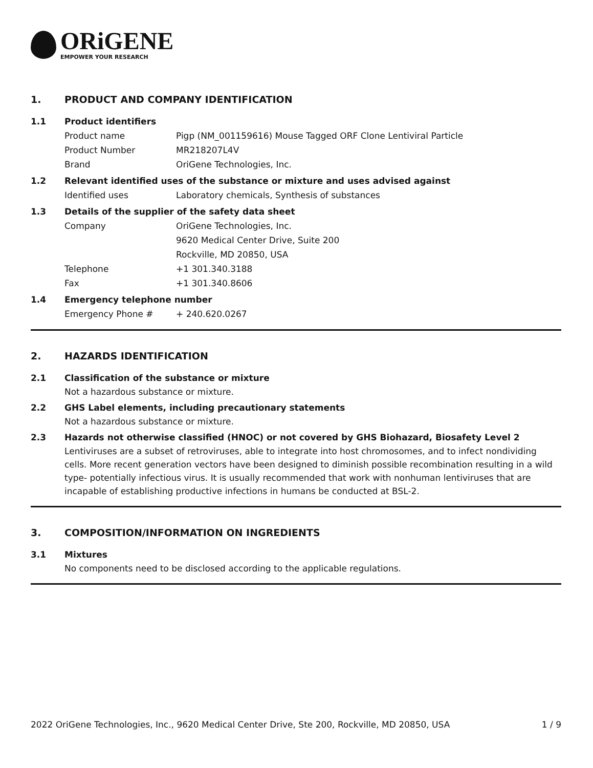ORiGENE
EMPOWER YOUR RESEARCH
1. PRODUCT AND COMPANY IDENTIFICATION
1.1 Product identifiers
Product name Pigp (NM_001159616) Mouse Tagged ORF Clone Lentiviral Particle
Product Number MR218207L4V
Brand OriGene Technologies, Inc.
1.2 Relevant identified uses of the substance or mixture and uses advised against
Identified uses Laboratory chemicals, Synthesis of substances
1.3 Details of the supplier of the safety data sheet
Company OriGene Technologies, Inc.
9620 Medical Center Drive, Suite 200
Rockville, MD 20850, USA
Telephone +1 301.340.3188
Fax +1 301.340.8606
1.4 Emergency telephone number
Emergency Phone # + 240.620.0267
2. HAZARDS IDENTIFICATION
2.1 Classification of the substance or mixture
Not a hazardous substance or mixture.
2.2 GHS Label elements, including precautionary statements
Not a hazardous substance or mixture.
2.3 Hazards not otherwise classified (HNOC) or not covered by GHS Biohazard, Biosafety Level 2
Lentiviruses are a subset of retroviruses, able to integrate into host chromosomes, and to infect nondividing cells. More recent generation vectors have been designed to diminish possible recombination resulting in a wild type- potentially infectious virus. It is usually recommended that work with nonhuman lentiviruses that are incapable of establishing productive infections in humans be conducted at BSL-2.
3. COMPOSITION/INFORMATION ON INGREDIENTS
3.1 Mixtures
No components need to be disclosed according to the applicable regulations.
2022 OriGene Technologies, Inc., 9620 Medical Center Drive, Ste 200, Rockville, MD 20850, USA 1 / 9